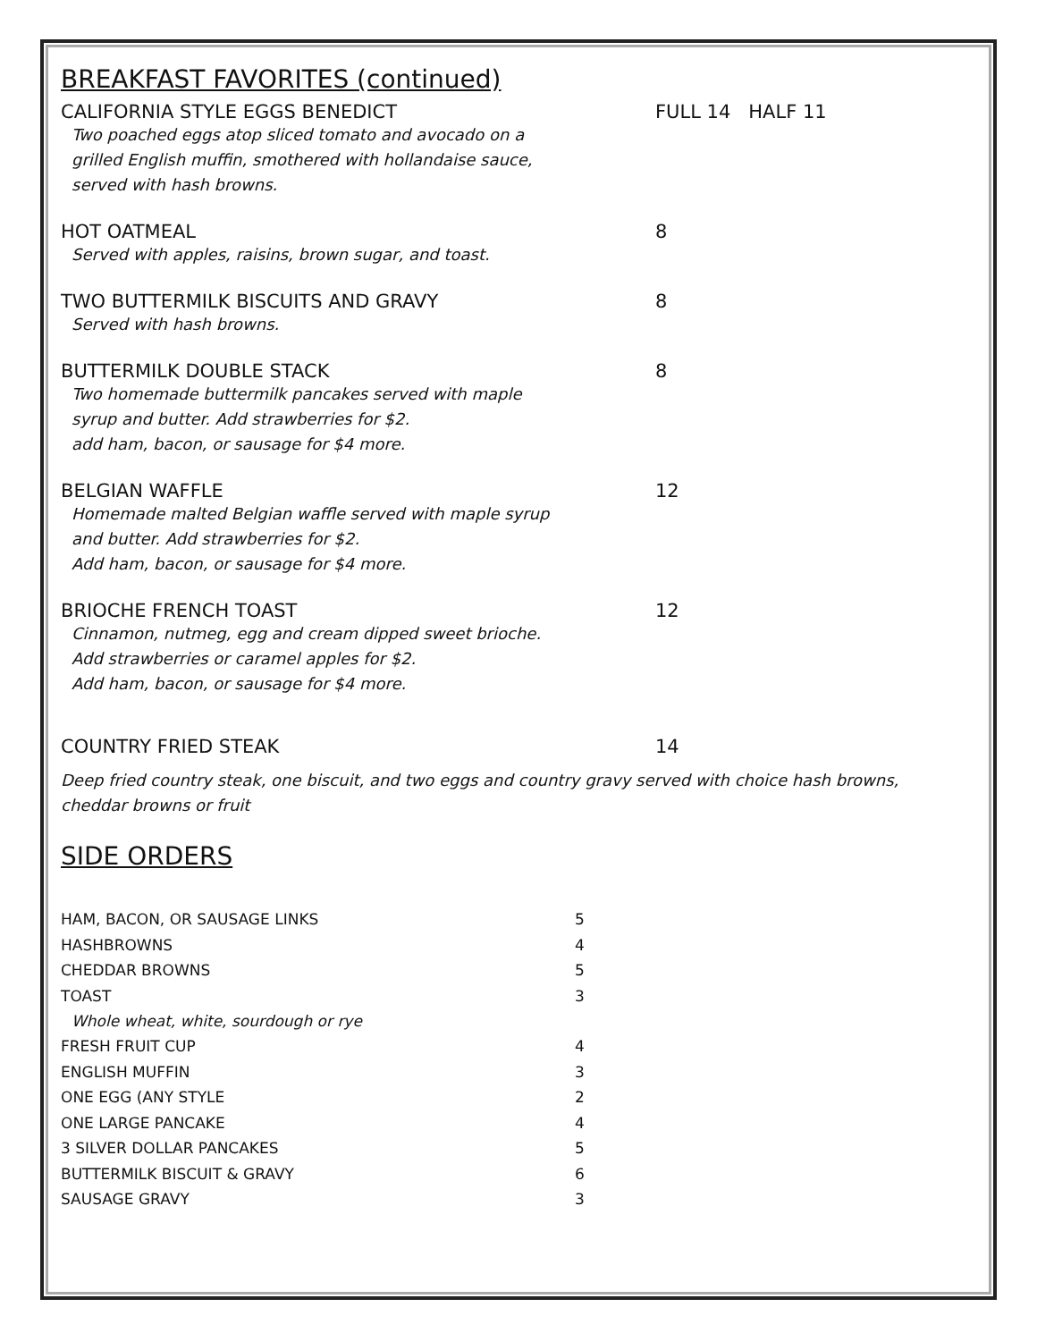BREAKFAST FAVORITES (continued)
CALIFORNIA STYLE EGGS BENEDICT FULL 14 HALF 11
Two poached eggs atop sliced tomato and avocado on a
grilled English muffin, smothered with hollandaise sauce,
served with hash browns.
HOT OATMEAL 8
Served with apples, raisins, brown sugar, and toast.
TWO BUTTERMILK BISCUITS AND GRAVY 8
Served with hash browns.
BUTTERMILK DOUBLE STACK 8
Two homemade buttermilk pancakes served with maple
syrup and butter. Add strawberries for $2.
add ham, bacon, or sausage for $4 more.
BELGIAN WAFFLE 12
Homemade malted Belgian waffle served with maple syrup
and butter. Add strawberries for $2.
Add ham, bacon, or sausage for $4 more.
BRIOCHE FRENCH TOAST 12
Cinnamon, nutmeg, egg and cream dipped sweet brioche.
Add strawberries or caramel apples for $2.
Add ham, bacon, or sausage for $4 more.
COUNTRY FRIED STEAK 14
Deep fried country steak, one biscuit, and two eggs and country gravy served with choice hash browns,
cheddar browns or fruit
SIDE ORDERS
HAM, BACON, OR SAUSAGE LINKS 5
HASHBROWNS 4
CHEDDAR BROWNS 5
TOAST 3
Whole wheat, white, sourdough or rye
FRESH FRUIT CUP 4
ENGLISH MUFFIN 3
ONE EGG (ANY STYLE 2
ONE LARGE PANCAKE 4
3 SILVER DOLLAR PANCAKES 5
BUTTERMILK BISCUIT & GRAVY 6
SAUSAGE GRAVY 3